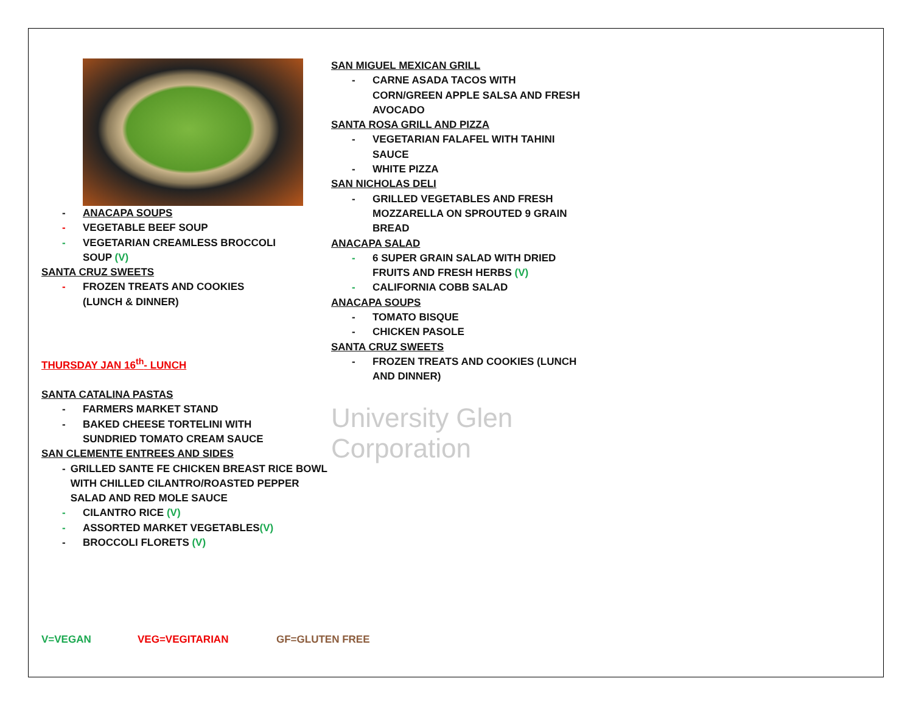- ANACAPA SOUPS
- VEGETABLE BEEF SOUP
- VEGETARIAN CREAMLESS BROCCOLI
SOUP (V)
SANTA CRUZ SWEETS
- FROZEN TREATS AND COOKIES
(LUNCH & DINNER)
THURSDAY JAN 16<sup>th</sup>- LUNCH
SANTA CATALINA PASTAS
- FARMERS MARKET STAND
- BAKED CHEESE TORTELINI WITH
SUNDRIED TOMATO CREAM SAUCE
SAN CLEMENTE ENTREES AND SIDES
- GRILLED SANTE FE CHICKEN BREAST RICE BOWL WITH CHILLED CILANTRO/ROASTED PEPPER SALAD AND RED MOLE SAUCE
- CILANTRO RICE (V)
- ASSORTED MARKET VEGETABLES(V)
- BROCCOLI FLORETS (V)
SAN MIGUEL MEXICAN GRILL
- CARNE ASADA TACOS WITH
CORN/GREEN APPLE SALSA AND FRESH
AVOCADO
SANTA ROSA GRILL AND PIZZA
- VEGETARIAN FALAFEL WITH TAHINI
SAUCE
- WHITE PIZZA
SAN NICHOLAS DELI
- GRILLED VEGETABLES AND FRESH
MOZZARELLA ON SPROUTED 9 GRAIN
BREAD
ANACAPA SALAD
- 6 SUPER GRAIN SALAD WITH DRIED
FRUITS AND FRESH HERBS (V)
- CALIFORNIA COBB SALAD
ANACAPA SOUPS
- TOMATO BISQUE
- CHICKEN PASOLE
SANTA CRUZ SWEETS
- FROZEN TREATS AND COOKIES (LUNCH
AND DINNER)
University Glen
Corporation
V=VEGAN VEG=VEGITARIAN GF=GLUTEN FREE